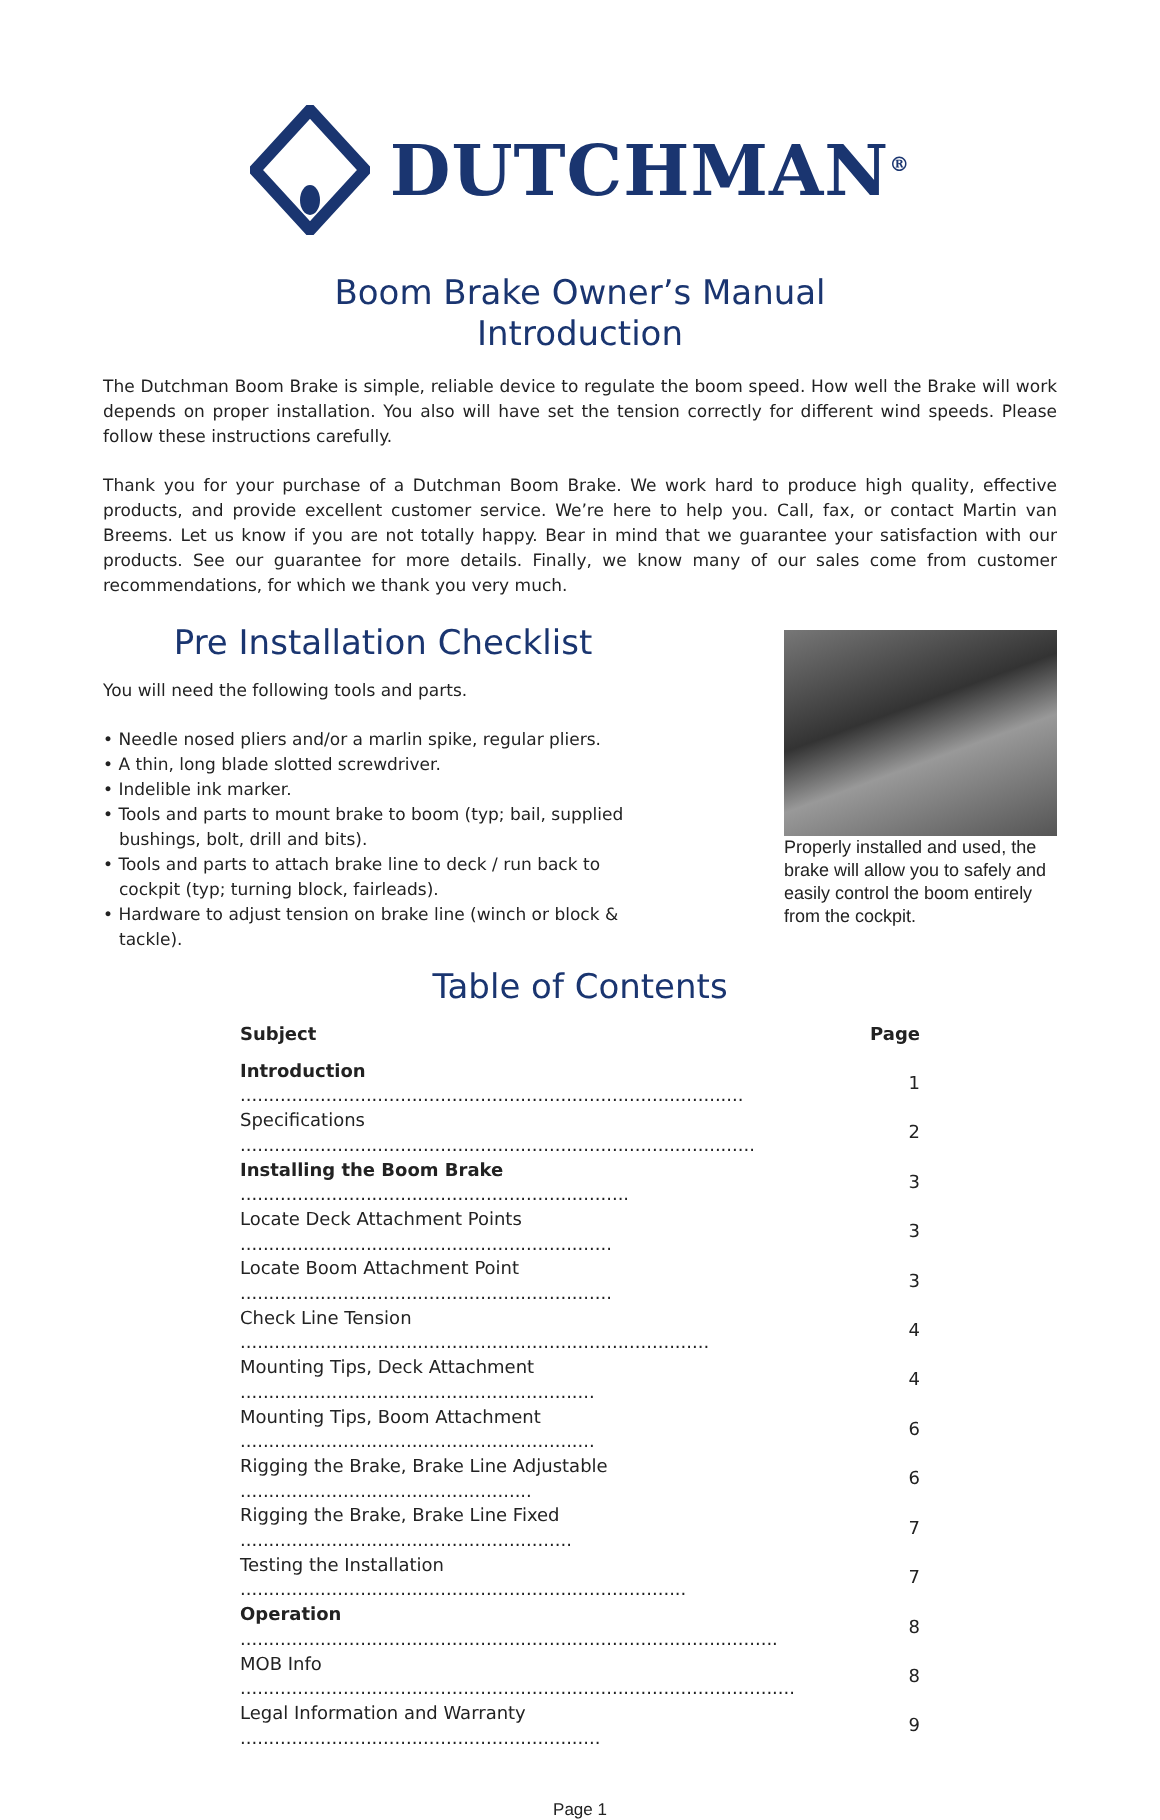DUTCHMAN<sup>®</sup>
Boom Brake Owner’s Manual
Introduction
The Dutchman Boom Brake is simple, reliable device to regulate the boom speed. How well the Brake will work depends on proper installation. You also will have set the tension correctly for different wind speeds. Please follow these instructions carefully.
Thank you for your purchase of a Dutchman Boom Brake. We work hard to produce high quality, effective products, and provide excellent customer service. We’re here to help you. Call, fax, or contact Martin van Breems. Let us know if you are not totally happy. Bear in mind that we guarantee your satisfaction with our products. See our guarantee for more details. Finally, we know many of our sales come from customer recommendations, for which we thank you very much.
Pre Installation Checklist
You will need the following tools and parts.
• Needle nosed pliers and/or a marlin spike, regular pliers.
• A thin, long blade slotted screwdriver.
• Indelible ink marker.
• Tools and parts to mount brake to boom (typ; bail, supplied bushings, bolt, drill and bits).
• Tools and parts to attach brake line to deck / run back to cockpit (typ; turning block, fairleads).
• Hardware to adjust tension on brake line (winch or block & tackle).
Properly installed and used, the brake will allow you to safely and easily control the boom entirely from the cockpit.
Table of Contents
| Subject | Page |
| --- | --- |
| Introduction ........................................................................................ | 1 |
| Specifications .......................................................................................... | 2 |
| Installing the Boom Brake .................................................................... | 3 |
| Locate Deck Attachment Points ................................................................. | 3 |
| Locate Boom Attachment Point ................................................................. | 3 |
| Check Line Tension .................................................................................. | 4 |
| Mounting Tips, Deck Attachment .............................................................. | 4 |
| Mounting Tips, Boom Attachment .............................................................. | 6 |
| Rigging the Brake, Brake Line Adjustable ................................................... | 6 |
| Rigging the Brake, Brake Line Fixed .......................................................... | 7 |
| Testing the Installation .............................................................................. | 7 |
| Operation .............................................................................................. | 8 |
| MOB Info ................................................................................................. | 8 |
| Legal Information and Warranty ............................................................... | 9 |
Page 1